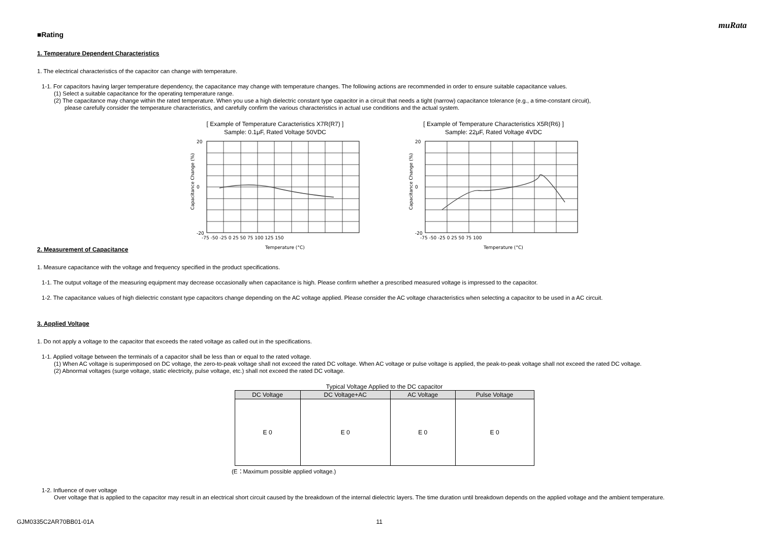muRata
■Rating
1. Temperature Dependent Characteristics
1. The electrical characteristics of the capacitor can change with temperature.
1-1. For capacitors having larger temperature dependency, the capacitance may change with temperature changes. The following actions are recommended in order to ensure suitable capacitance values.
(1) Select a suitable capacitance for the operating temperature range.
(2) The capacitance may change within the rated temperature. When you use a high dielectric constant type capacitor in a circuit that needs a tight (narrow) capacitance tolerance (e.g., a time-constant circuit),
please carefully consider the temperature characteristics, and carefully confirm the various characteristics in actual use conditions and the actual system.
[ Example of Temperature Caracteristics X7R(R7) ]
Sample: 0.1μF, Rated Voltage 50VDC
Capacitance Change (%)
20
-20
0
-75 -50 -25 0 25 50 75 100 125 150
Temperature (°C)
[ Example of Temperature Characteristics X5R(R6) ]
Sample: 22μF, Rated Voltage 4VDC
Capacitance Change (%)
20
-20
0
-75 -50 -25 0 25 50 75 100
Temperature (°C)
2. Measurement of Capacitance
1. Measure capacitance with the voltage and frequency specified in the product specifications.
1-1. The output voltage of the measuring equipment may decrease occasionally when capacitance is high. Please confirm whether a prescribed measured voltage is impressed to the capacitor.
1-2. The capacitance values of high dielectric constant type capacitors change depending on the AC voltage applied. Please consider the AC voltage characteristics when selecting a capacitor to be used in a AC circuit.
3. Applied Voltage
1. Do not apply a voltage to the capacitor that exceeds the rated voltage as called out in the specifications.
1-1. Applied voltage between the terminals of a capacitor shall be less than or equal to the rated voltage.
(1) When AC voltage is superimposed on DC voltage, the zero-to-peak voltage shall not exceed the rated DC voltage. When AC voltage or pulse voltage is applied, the peak-to-peak voltage shall not exceed the rated DC voltage.
(2) Abnormal voltages (surge voltage, static electricity, pulse voltage, etc.) shall not exceed the rated DC voltage.
Typical Voltage Applied to the DC capacitor
| DC Voltage | DC Voltage+AC | AC Voltage | Pulse Voltage |
| --- | --- | --- | --- |
| E 0 | E 0 | E 0 | E 0 |
(E：Maximum possible applied voltage.)
1-2. Influence of over voltage
Over voltage that is applied to the capacitor may result in an electrical short circuit caused by the breakdown of the internal dielectric layers. The time duration until breakdown depends on the applied voltage and the ambient temperature.
GJM0335C2AR70BB01-01A 11